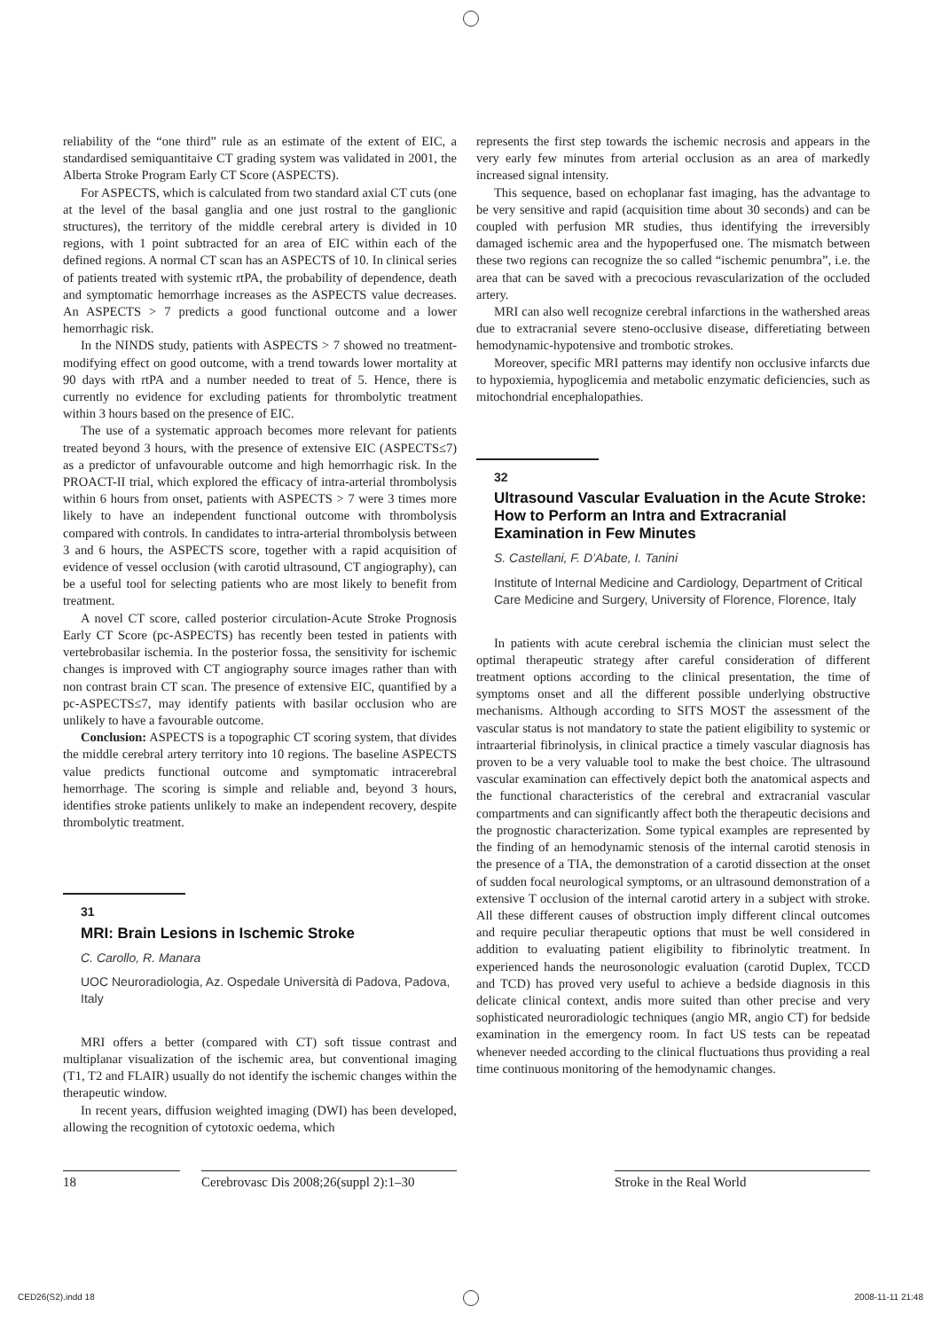reliability of the “one third” rule as an estimate of the extent of EIC, a standardised semiquantitaive CT grading system was validated in 2001, the Alberta Stroke Program Early CT Score (ASPECTS).
For ASPECTS, which is calculated from two standard axial CT cuts (one at the level of the basal ganglia and one just rostral to the ganglionic structures), the territory of the middle cerebral artery is divided in 10 regions, with 1 point subtracted for an area of EIC within each of the defined regions. A normal CT scan has an ASPECTS of 10. In clinical series of patients treated with systemic rtPA, the probability of dependence, death and symptomatic hemorrhage increases as the ASPECTS value decreases. An ASPECTS > 7 predicts a good functional outcome and a lower hemorrhagic risk.
In the NINDS study, patients with ASPECTS > 7 showed no treatment-modifying effect on good outcome, with a trend towards lower mortality at 90 days with rtPA and a number needed to treat of 5. Hence, there is currently no evidence for excluding patients for thrombolytic treatment within 3 hours based on the presence of EIC.
The use of a systematic approach becomes more relevant for patients treated beyond 3 hours, with the presence of extensive EIC (ASPECTS≤7) as a predictor of unfavourable outcome and high hemorrhagic risk. In the PROACT-II trial, which explored the efficacy of intra-arterial thrombolysis within 6 hours from onset, patients with ASPECTS > 7 were 3 times more likely to have an independent functional outcome with thrombolysis compared with controls. In candidates to intra-arterial thrombolysis between 3 and 6 hours, the ASPECTS score, together with a rapid acquisition of evidence of vessel occlusion (with carotid ultrasound, CT angiography), can be a useful tool for selecting patients who are most likely to benefit from treatment.
A novel CT score, called posterior circulation-Acute Stroke Prognosis Early CT Score (pc-ASPECTS) has recently been tested in patients with vertebrobasilar ischemia. In the posterior fossa, the sensitivity for ischemic changes is improved with CT angiography source images rather than with non contrast brain CT scan. The presence of extensive EIC, quantified by a pc-ASPECTS≤7, may identify patients with basilar occlusion who are unlikely to have a favourable outcome.
Conclusion: ASPECTS is a topographic CT scoring system, that divides the middle cerebral artery territory into 10 regions. The baseline ASPECTS value predicts functional outcome and symptomatic intracerebral hemorrhage. The scoring is simple and reliable and, beyond 3 hours, identifies stroke patients unlikely to make an independent recovery, despite thrombolytic treatment.
31
MRI: Brain Lesions in Ischemic Stroke
C. Carollo, R. Manara
UOC Neuroradiologia, Az. Ospedale Università di Padova, Padova, Italy
MRI offers a better (compared with CT) soft tissue contrast and multiplanar visualization of the ischemic area, but conventional imaging (T1, T2 and FLAIR) usually do not identify the ischemic changes within the therapeutic window.
In recent years, diffusion weighted imaging (DWI) has been developed, allowing the recognition of cytotoxic oedema, which
represents the first step towards the ischemic necrosis and appears in the very early few minutes from arterial occlusion as an area of markedly increased signal intensity.
This sequence, based on echoplanar fast imaging, has the advantage to be very sensitive and rapid (acquisition time about 30 seconds) and can be coupled with perfusion MR studies, thus identifying the irreversibly damaged ischemic area and the hypoperfused one. The mismatch between these two regions can recognize the so called “ischemic penumbra”, i.e. the area that can be saved with a precocious revascularization of the occluded artery.
MRI can also well recognize cerebral infarctions in the wathershed areas due to extracranial severe steno-occlusive disease, differetiating between hemodynamic-hypotensive and trombotic strokes.
Moreover, specific MRI patterns may identify non occlusive infarcts due to hypoxiemia, hypoglicemia and metabolic enzymatic deficiencies, such as mitochondrial encephalopathies.
32
Ultrasound Vascular Evaluation in the Acute Stroke: How to Perform an Intra and Extracranial Examination in Few Minutes
S. Castellani, F. D’Abate, I. Tanini
Institute of Internal Medicine and Cardiology, Department of Critical Care Medicine and Surgery, University of Florence, Florence, Italy
In patients with acute cerebral ischemia the clinician must select the optimal therapeutic strategy after careful consideration of different treatment options according to the clinical presentation, the time of symptoms onset and all the different possible underlying obstructive mechanisms. Although according to SITS MOST the assessment of the vascular status is not mandatory to state the patient eligibility to systemic or intraarterial fibrinolysis, in clinical practice a timely vascular diagnosis has proven to be a very valuable tool to make the best choice. The ultrasound vascular examination can effectively depict both the anatomical aspects and the functional characteristics of the cerebral and extracranial vascular compartments and can significantly affect both the therapeutic decisions and the prognostic characterization. Some typical examples are represented by the finding of an hemodynamic stenosis of the internal carotid stenosis in the presence of a TIA, the demonstration of a carotid dissection at the onset of sudden focal neurological symptoms, or an ultrasound demonstration of a extensive T occlusion of the internal carotid artery in a subject with stroke. All these different causes of obstruction imply different clincal outcomes and require peculiar therapeutic options that must be well considered in addition to evaluating patient eligibility to fibrinolytic treatment. In experienced hands the neurosonologic evaluation (carotid Duplex, TCCD and TCD) has proved very useful to achieve a bedside diagnosis in this delicate clinical context, andis more suited than other precise and very sophisticated neuroradiologic techniques (angio MR, angio CT) for bedside examination in the emergency room. In fact US tests can be repeatad whenever needed according to the clinical fluctuations thus providing a real time continuous monitoring of the hemodynamic changes.
18 Cerebrovasc Dis 2008;26(suppl 2):1–30
Stroke in the Real World
CED26(S2).indd 18 2008-11-11 21:48